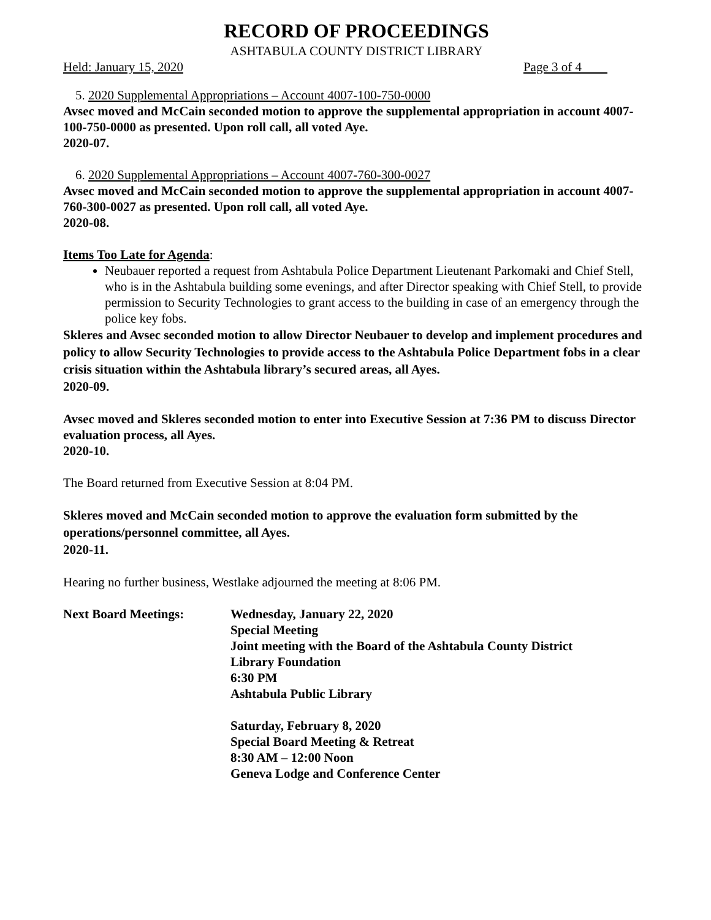RECORD OF PROCEEDINGS
ASHTABULA COUNTY DISTRICT LIBRARY
Held: January 15, 2020 Page 3 of 4
5. 2020 Supplemental Appropriations – Account 4007-100-750-0000
Avsec moved and McCain seconded motion to approve the supplemental appropriation in account 4007-100-750-0000 as presented. Upon roll call, all voted Aye.
2020-07.
6. 2020 Supplemental Appropriations – Account 4007-760-300-0027
Avsec moved and McCain seconded motion to approve the supplemental appropriation in account 4007-760-300-0027 as presented. Upon roll call, all voted Aye.
2020-08.
Items Too Late for Agenda:
Neubauer reported a request from Ashtabula Police Department Lieutenant Parkomaki and Chief Stell, who is in the Ashtabula building some evenings, and after Director speaking with Chief Stell, to provide permission to Security Technologies to grant access to the building in case of an emergency through the police key fobs.
Skleres and Avsec seconded motion to allow Director Neubauer to develop and implement procedures and policy to allow Security Technologies to provide access to the Ashtabula Police Department fobs in a clear crisis situation within the Ashtabula library’s secured areas, all Ayes.
2020-09.
Avsec moved and Skleres seconded motion to enter into Executive Session at 7:36 PM to discuss Director evaluation process, all Ayes.
2020-10.
The Board returned from Executive Session at 8:04 PM.
Skleres moved and McCain seconded motion to approve the evaluation form submitted by the operations/personnel committee, all Ayes.
2020-11.
Hearing no further business, Westlake adjourned the meeting at 8:06 PM.
Next Board Meetings: Wednesday, January 22, 2020
Special Meeting
Joint meeting with the Board of the Ashtabula County District
Library Foundation
6:30 PM
Ashtabula Public Library
Saturday, February 8, 2020
Special Board Meeting & Retreat
8:30 AM – 12:00 Noon
Geneva Lodge and Conference Center